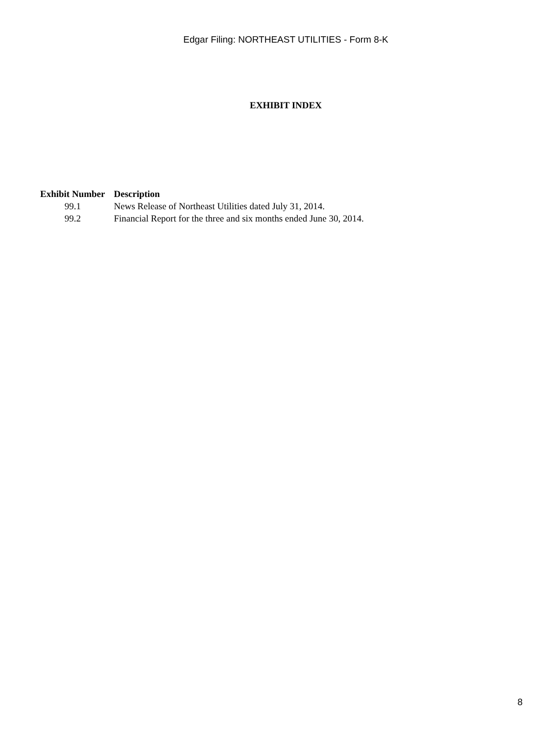Edgar Filing: NORTHEAST UTILITIES - Form 8-K
EXHIBIT INDEX
| Exhibit Number | Description |
| --- | --- |
| 99.1 | News Release of Northeast Utilities dated July 31, 2014. |
| 99.2 | Financial Report for the three and six months ended June 30, 2014. |
8